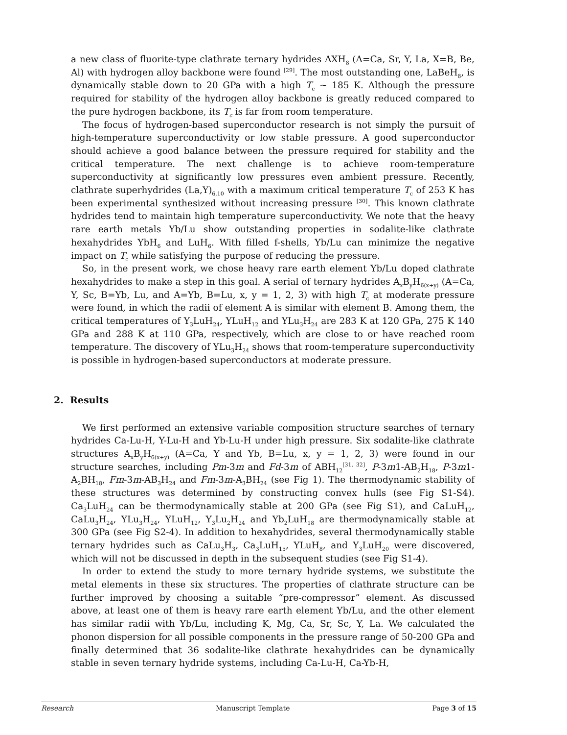a new class of fluorite-type clathrate ternary hydrides AXH<sub>8</sub> (A=Ca, Sr, Y, La, X=B, Be, Al) with hydrogen alloy backbone were found <sup>[29]</sup>. The most outstanding one, LaBeH<sub>8</sub>, is dynamically stable down to 20 GPa with a high T<sub>c</sub> ~ 185 K. Although the pressure required for stability of the hydrogen alloy backbone is greatly reduced compared to the pure hydrogen backbone, its T<sub>c</sub> is far from room temperature.
The focus of hydrogen-based superconductor research is not simply the pursuit of high-temperature superconductivity or low stable pressure. A good superconductor should achieve a good balance between the pressure required for stability and the critical temperature. The next challenge is to achieve room-temperature superconductivity at significantly low pressures even ambient pressure. Recently, clathrate superhydrides (La,Y)<sub>6,10</sub> with a maximum critical temperature T<sub>c</sub> of 253 K has been experimental synthesized without increasing pressure <sup>[30]</sup>. This known clathrate hydrides tend to maintain high temperature superconductivity. We note that the heavy rare earth metals Yb/Lu show outstanding properties in sodalite-like clathrate hexahydrides YbH<sub>6</sub> and LuH<sub>6</sub>. With filled f-shells, Yb/Lu can minimize the negative impact on T<sub>c</sub> while satisfying the purpose of reducing the pressure.
So, in the present work, we chose heavy rare earth element Yb/Lu doped clathrate hexahydrides to make a step in this goal. A serial of ternary hydrides A<sub>x</sub>B<sub>y</sub>H<sub>6(x+y)</sub> (A=Ca, Y, Sc, B=Yb, Lu, and A=Yb, B=Lu, x, y = 1, 2, 3) with high T<sub>c</sub> at moderate pressure were found, in which the radii of element A is similar with element B. Among them, the critical temperatures of Y<sub>3</sub>LuH<sub>24</sub>, YLuH<sub>12</sub> and YLu<sub>3</sub>H<sub>24</sub> are 283 K at 120 GPa, 275 K 140 GPa and 288 K at 110 GPa, respectively, which are close to or have reached room temperature. The discovery of YLu<sub>3</sub>H<sub>24</sub> shows that room-temperature superconductivity is possible in hydrogen-based superconductors at moderate pressure.
2. Results
We first performed an extensive variable composition structure searches of ternary hydrides Ca-Lu-H, Y-Lu-H and Yb-Lu-H under high pressure. Six sodalite-like clathrate structures A<sub>x</sub>B<sub>y</sub>H<sub>6(x+y)</sub> (A=Ca, Y and Yb, B=Lu, x, y = 1, 2, 3) were found in our structure searches, including Pm-3m and Fd-3m of ABH<sub>12</sub><sup>[31, 32]</sup>, P-3m1-AB<sub>2</sub>H<sub>18</sub>, P-3m1-A<sub>2</sub>BH<sub>18</sub>, Fm-3m-AB<sub>3</sub>H<sub>24</sub> and Fm-3m-A<sub>3</sub>BH<sub>24</sub> (see Fig 1). The thermodynamic stability of these structures was determined by constructing convex hulls (see Fig S1-S4). Ca<sub>3</sub>LuH<sub>24</sub> can be thermodynamically stable at 200 GPa (see Fig S1), and CaLuH<sub>12</sub>, CaLu<sub>3</sub>H<sub>24</sub>, YLu<sub>3</sub>H<sub>24</sub>, YLuH<sub>12</sub>, Y<sub>3</sub>Lu<sub>2</sub>H<sub>24</sub> and Yb<sub>2</sub>LuH<sub>18</sub> are thermodynamically stable at 300 GPa (see Fig S2-4). In addition to hexahydrides, several thermodynamically stable ternary hydrides such as CaLu<sub>3</sub>H<sub>3</sub>, Ca<sub>3</sub>LuH<sub>15</sub>, YLuH<sub>8</sub>, and Y<sub>3</sub>LuH<sub>20</sub> were discovered, which will not be discussed in depth in the subsequent studies (see Fig S1-4).
In order to extend the study to more ternary hydride systems, we substitute the metal elements in these six structures. The properties of clathrate structure can be further improved by choosing a suitable “pre-compressor” element. As discussed above, at least one of them is heavy rare earth element Yb/Lu, and the other element has similar radii with Yb/Lu, including K, Mg, Ca, Sr, Sc, Y, La. We calculated the phonon dispersion for all possible components in the pressure range of 50-200 GPa and finally determined that 36 sodalite-like clathrate hexahydrides can be dynamically stable in seven ternary hydride systems, including Ca-Lu-H, Ca-Yb-H,
Research Manuscript Template Page 3 of 15